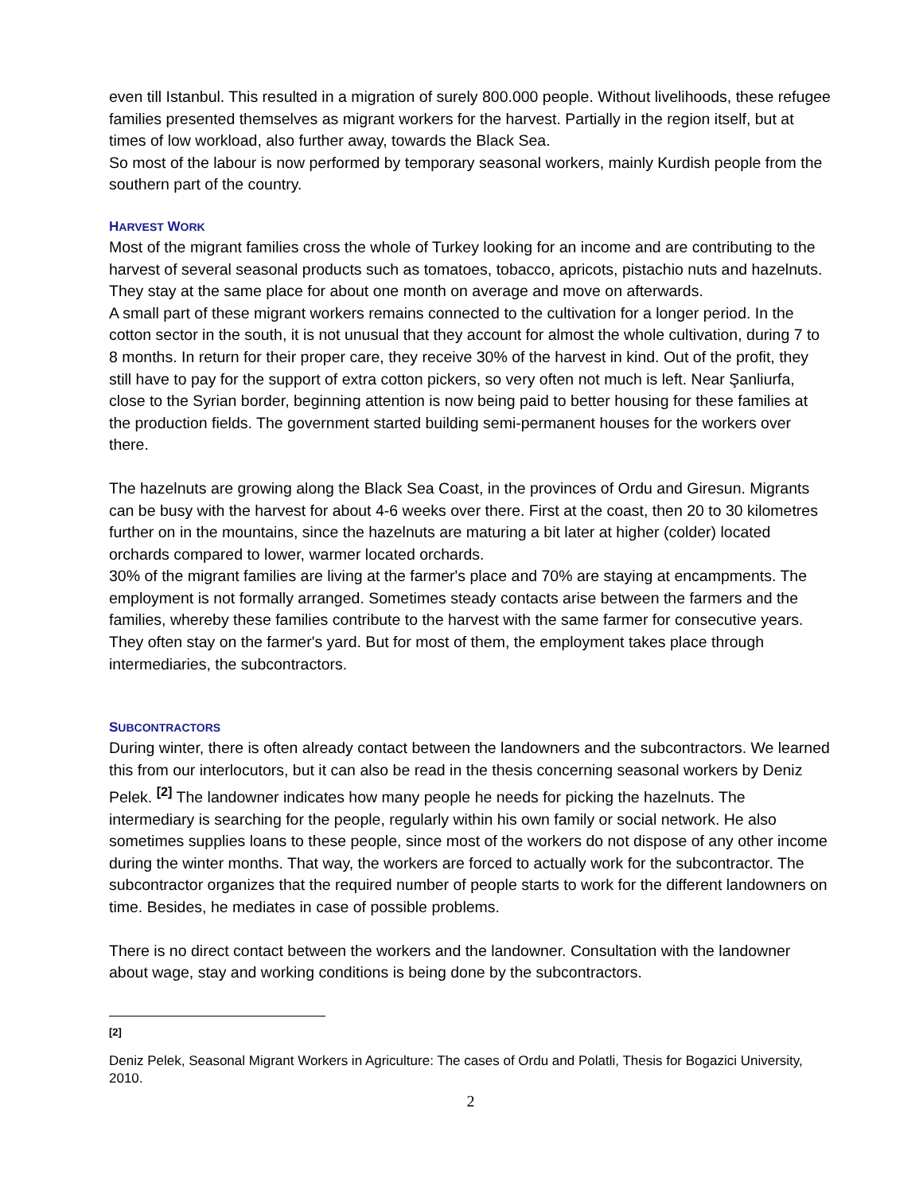even till Istanbul. This resulted in a migration of surely 800.000 people. Without livelihoods, these refugee families presented themselves as migrant workers for the harvest. Partially in the region itself, but at times of low workload, also further away, towards the Black Sea.
So most of the labour is now performed by temporary seasonal workers, mainly Kurdish people from the southern part of the country.
HARVEST WORK
Most of the migrant families cross the whole of Turkey looking for an income and are contributing to the harvest of several seasonal products such as tomatoes, tobacco, apricots, pistachio nuts and hazelnuts. They stay at the same place for about one month on average and move on afterwards.
A small part of these migrant workers remains connected to the cultivation for a longer period. In the cotton sector in the south, it is not unusual that they account for almost the whole cultivation, during 7 to 8 months. In return for their proper care, they receive 30% of the harvest in kind. Out of the profit, they still have to pay for the support of extra cotton pickers, so very often not much is left. Near Şanliurfa, close to the Syrian border, beginning attention is now being paid to better housing for these families at the production fields. The government started building semi-permanent houses for the workers over there.
The hazelnuts are growing along the Black Sea Coast, in the provinces of Ordu and Giresun. Migrants can be busy with the harvest for about 4-6 weeks over there. First at the coast, then 20 to 30 kilometres further on in the mountains, since the hazelnuts are maturing a bit later at higher (colder) located orchards compared to lower, warmer located orchards.
30% of the migrant families are living at the farmer's place and 70% are staying at encampments. The employment is not formally arranged. Sometimes steady contacts arise between the farmers and the families, whereby these families contribute to the harvest with the same farmer for consecutive years. They often stay on the farmer's yard. But for most of them, the employment takes place through intermediaries, the subcontractors.
SUBCONTRACTORS
During winter, there is often already contact between the landowners and the subcontractors. We learned this from our interlocutors, but it can also be read in the thesis concerning seasonal workers by Deniz Pelek. <sup>[2]</sup> The landowner indicates how many people he needs for picking the hazelnuts. The intermediary is searching for the people, regularly within his own family or social network. He also sometimes supplies loans to these people, since most of the workers do not dispose of any other income during the winter months. That way, the workers are forced to actually work for the subcontractor. The subcontractor organizes that the required number of people starts to work for the different landowners on time. Besides, he mediates in case of possible problems.
There is no direct contact between the workers and the landowner. Consultation with the landowner about wage, stay and working conditions is being done by the subcontractors.
[2]
Deniz Pelek, Seasonal Migrant Workers in Agriculture: The cases of Ordu and Polatli, Thesis for Bogazici University, 2010.
2